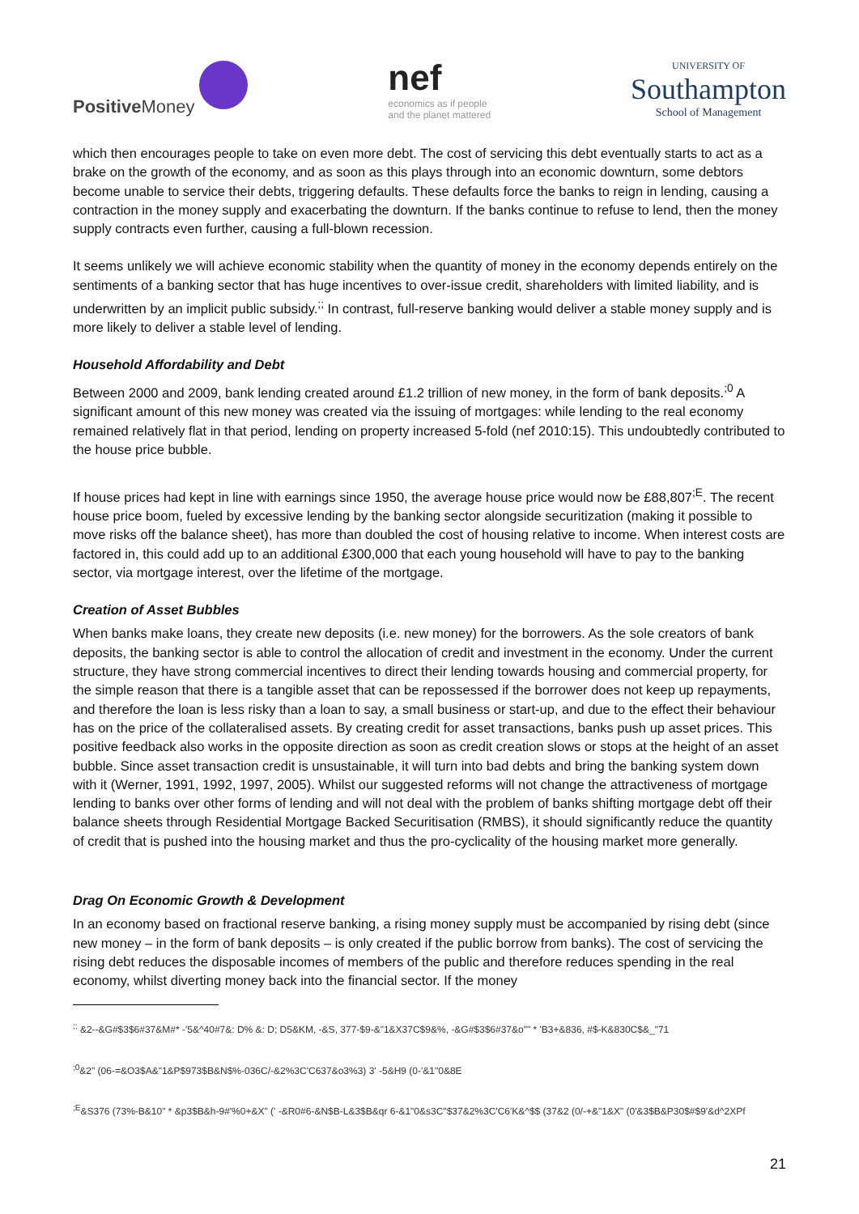Positive Money
nef
economics as if people
and the planet mattered
UNIVERSITY OF
Southampton
School of Management
which then encourages people to take on even more debt. The cost of servicing this debt eventually starts to act as a brake on the growth of the economy, and as soon as this plays through into an economic downturn, some debtors become unable to service their debts, triggering defaults. These defaults force the banks to reign in lending, causing a contraction in the money supply and exacerbating the downturn. If the banks continue to refuse to lend, then the money supply contracts even further, causing a full-blown recession.
It seems unlikely we will achieve economic stability when the quantity of money in the economy depends entirely on the sentiments of a banking sector that has huge incentives to over-issue credit, shareholders with limited liability, and is underwritten by an implicit public subsidy.<sup>;;</sup> In contrast, full-reserve banking would deliver a stable money supply and is more likely to deliver a stable level of lending.
Household Affordability and Debt
Between 2000 and 2009, bank lending created around £1.2 trillion of new money, in the form of bank deposits.<sup>;0</sup> A significant amount of this new money was created via the issuing of mortgages: while lending to the real economy remained relatively flat in that period, lending on property increased 5-fold (nef 2010:15). This undoubtedly contributed to the house price bubble.
If house prices had kept in line with earnings since 1950, the average house price would now be £88,807<sup>;E</sup>. The recent house price boom, fueled by excessive lending by the banking sector alongside securitization (making it possible to move risks off the balance sheet), has more than doubled the cost of housing relative to income. When interest costs are factored in, this could add up to an additional £300,000 that each young household will have to pay to the banking sector, via mortgage interest, over the lifetime of the mortgage.
Creation of Asset Bubbles
When banks make loans, they create new deposits (i.e. new money) for the borrowers. As the sole creators of bank deposits, the banking sector is able to control the allocation of credit and investment in the economy. Under the current structure, they have strong commercial incentives to direct their lending towards housing and commercial property, for the simple reason that there is a tangible asset that can be repossessed if the borrower does not keep up repayments, and therefore the loan is less risky than a loan to say, a small business or start-up, and due to the effect their behaviour has on the price of the collateralised assets. By creating credit for asset transactions, banks push up asset prices. This positive feedback also works in the opposite direction as soon as credit creation slows or stops at the height of an asset bubble. Since asset transaction credit is unsustainable, it will turn into bad debts and bring the banking system down with it (Werner, 1991, 1992, 1997, 2005). Whilst our suggested reforms will not change the attractiveness of mortgage lending to banks over other forms of lending and will not deal with the problem of banks shifting mortgage debt off their balance sheets through Residential Mortgage Backed Securitisation (RMBS), it should significantly reduce the quantity of credit that is pushed into the housing market and thus the pro-cyclicality of the housing market more generally.
Drag On Economic Growth & Development
In an economy based on fractional reserve banking, a rising money supply must be accompanied by rising debt (since new money – in the form of bank deposits – is only created if the public borrow from banks). The cost of servicing the rising debt reduces the disposable incomes of members of the public and therefore reduces spending in the real economy, whilst diverting money back into the financial sector. If the money
<sup>;;</sup> &2--&G#$3$6#37&M#* -'5&^40#7&: D% &: D; D5&KM, -&S, 377-$9-&"1&X37C$9&%, -&G#$3$6#37&o"" * 'B3+&836, #$-K&830C$&_"71
<sup>;0</sup>&2" (06-=&O3$A&"1&P$973$B&N$%-036C/-&2%3C'C637&o3%3) 3' -5&H9 (0-'&1"0&8E
<sup>;E</sup>&S376 (73%-B&10" * &p3$B&h-9#'%0+&X" (' -&R0#6-&N$B-L&3$B&qr 6-&1"0&s3C"$37&2%3C'C6'K&^$$ (37&2 (0/-+&"1&X" (0'&3$B&P30$#$9'&d^2XPf
21